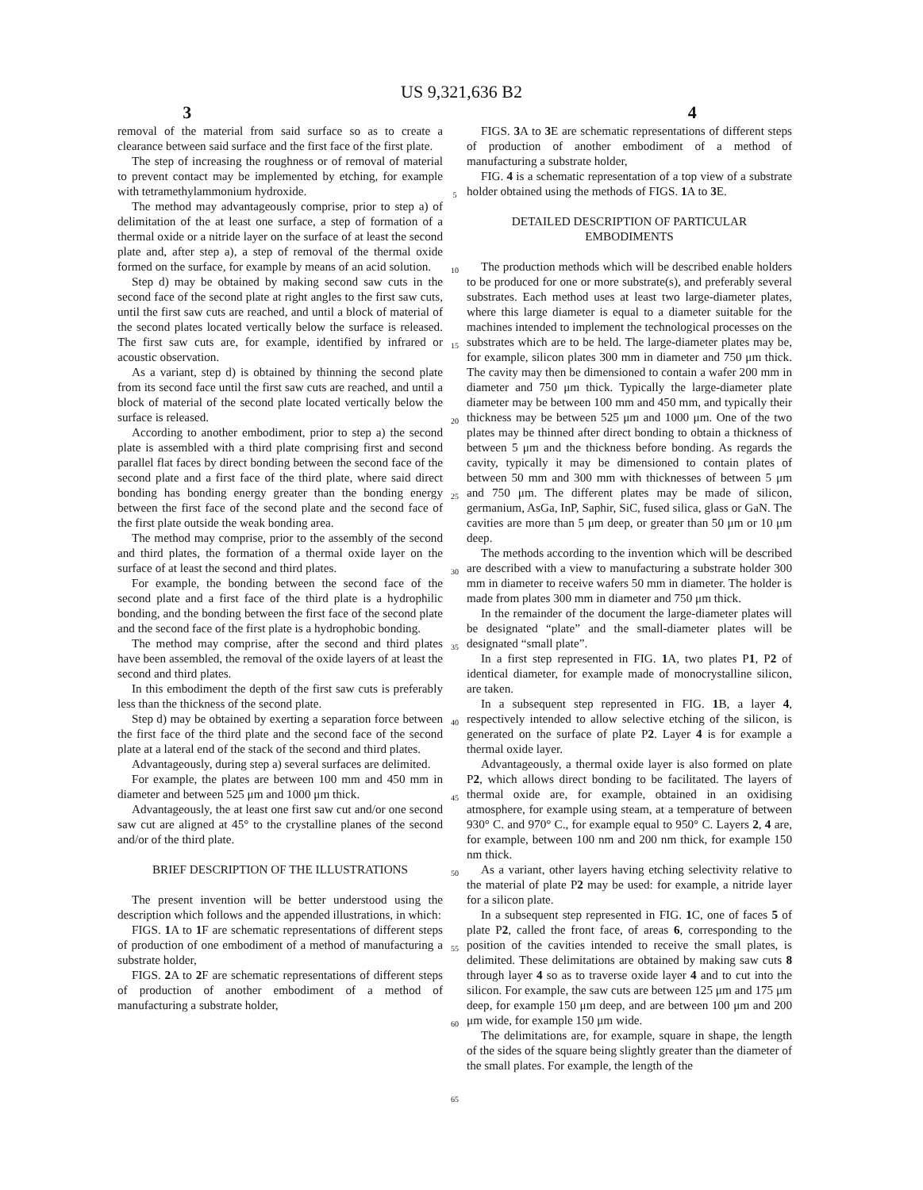US 9,321,636 B2
3 4
removal of the material from said surface so as to create a clearance between said surface and the first face of the first plate.
The step of increasing the roughness or of removal of material to prevent contact may be implemented by etching, for example with tetramethylammonium hydroxide.
The method may advantageously comprise, prior to step a) of delimitation of the at least one surface, a step of formation of a thermal oxide or a nitride layer on the surface of at least the second plate and, after step a), a step of removal of the thermal oxide formed on the surface, for example by means of an acid solution.
Step d) may be obtained by making second saw cuts in the second face of the second plate at right angles to the first saw cuts, until the first saw cuts are reached, and until a block of material of the second plates located vertically below the surface is released. The first saw cuts are, for example, identified by infrared or acoustic observation.
As a variant, step d) is obtained by thinning the second plate from its second face until the first saw cuts are reached, and until a block of material of the second plate located vertically below the surface is released.
According to another embodiment, prior to step a) the second plate is assembled with a third plate comprising first and second parallel flat faces by direct bonding between the second face of the second plate and a first face of the third plate, where said direct bonding has bonding energy greater than the bonding energy between the first face of the second plate and the second face of the first plate outside the weak bonding area.
The method may comprise, prior to the assembly of the second and third plates, the formation of a thermal oxide layer on the surface of at least the second and third plates.
For example, the bonding between the second face of the second plate and a first face of the third plate is a hydrophilic bonding, and the bonding between the first face of the second plate and the second face of the first plate is a hydrophobic bonding.
The method may comprise, after the second and third plates have been assembled, the removal of the oxide layers of at least the second and third plates.
In this embodiment the depth of the first saw cuts is preferably less than the thickness of the second plate.
Step d) may be obtained by exerting a separation force between the first face of the third plate and the second face of the second plate at a lateral end of the stack of the second and third plates.
Advantageously, during step a) several surfaces are delimited.
For example, the plates are between 100 mm and 450 mm in diameter and between 525 μm and 1000 μm thick.
Advantageously, the at least one first saw cut and/or one second saw cut are aligned at 45° to the crystalline planes of the second and/or of the third plate.
BRIEF DESCRIPTION OF THE ILLUSTRATIONS
The present invention will be better understood using the description which follows and the appended illustrations, in which:
FIGS. 1 A to 1 F are schematic representations of different steps of production of one embodiment of a method of manufacturing a substrate holder,
FIGS. 2 A to 2 F are schematic representations of different steps of production of another embodiment of a method of manufacturing a substrate holder,
5
10
15
20
25
30
35
40
45
50
55
60
65
FIGS. 3 A to 3 E are schematic representations of different steps of production of another embodiment of a method of manufacturing a substrate holder,
FIG. 4 is a schematic representation of a top view of a substrate holder obtained using the methods of FIGS. 1 A to 3 E.
DETAILED DESCRIPTION OF PARTICULAR EMBODIMENTS
The production methods which will be described enable holders to be produced for one or more substrate(s), and preferably several substrates. Each method uses at least two large-diameter plates, where this large diameter is equal to a diameter suitable for the machines intended to implement the technological processes on the substrates which are to be held. The large-diameter plates may be, for example, silicon plates 300 mm in diameter and 750 μm thick. The cavity may then be dimensioned to contain a wafer 200 mm in diameter and 750 μm thick. Typically the large-diameter plate diameter may be between 100 mm and 450 mm, and typically their thickness may be between 525 μm and 1000 μm. One of the two plates may be thinned after direct bonding to obtain a thickness of between 5 μm and the thickness before bonding. As regards the cavity, typically it may be dimensioned to contain plates of between 50 mm and 300 mm with thicknesses of between 5 μm and 750 μm. The different plates may be made of silicon, germanium, AsGa, InP, Saphir, SiC, fused silica, glass or GaN. The cavities are more than 5 μm deep, or greater than 50 μm or 10 μm deep.
The methods according to the invention which will be described are described with a view to manufacturing a substrate holder 300 mm in diameter to receive wafers 50 mm in diameter. The holder is made from plates 300 mm in diameter and 750 μm thick.
In the remainder of the document the large-diameter plates will be designated “plate” and the small-diameter plates will be designated “small plate”.
In a first step represented in FIG. 1 A, two plates P1, P2 of identical diameter, for example made of monocrystalline silicon, are taken.
In a subsequent step represented in FIG. 1 B, a layer 4, respectively intended to allow selective etching of the silicon, is generated on the surface of plate P2. Layer 4 is for example a thermal oxide layer.
Advantageously, a thermal oxide layer is also formed on plate P2, which allows direct bonding to be facilitated. The layers of thermal oxide are, for example, obtained in an oxidising atmosphere, for example using steam, at a temperature of between 930° C. and 970° C., for example equal to 950° C. Layers 2, 4 are, for example, between 100 nm and 200 nm thick, for example 150 nm thick.
As a variant, other layers having etching selectivity relative to the material of plate P2 may be used: for example, a nitride layer for a silicon plate.
In a subsequent step represented in FIG. 1 C, one of faces 5 of plate P2, called the front face, of areas 6, corresponding to the position of the cavities intended to receive the small plates, is delimited. These delimitations are obtained by making saw cuts 8 through layer 4 so as to traverse oxide layer 4 and to cut into the silicon. For example, the saw cuts are between 125 μm and 175 μm deep, for example 150 μm deep, and are between 100 μm and 200 μm wide, for example 150 μm wide.
The delimitations are, for example, square in shape, the length of the sides of the square being slightly greater than the diameter of the small plates. For example, the length of the